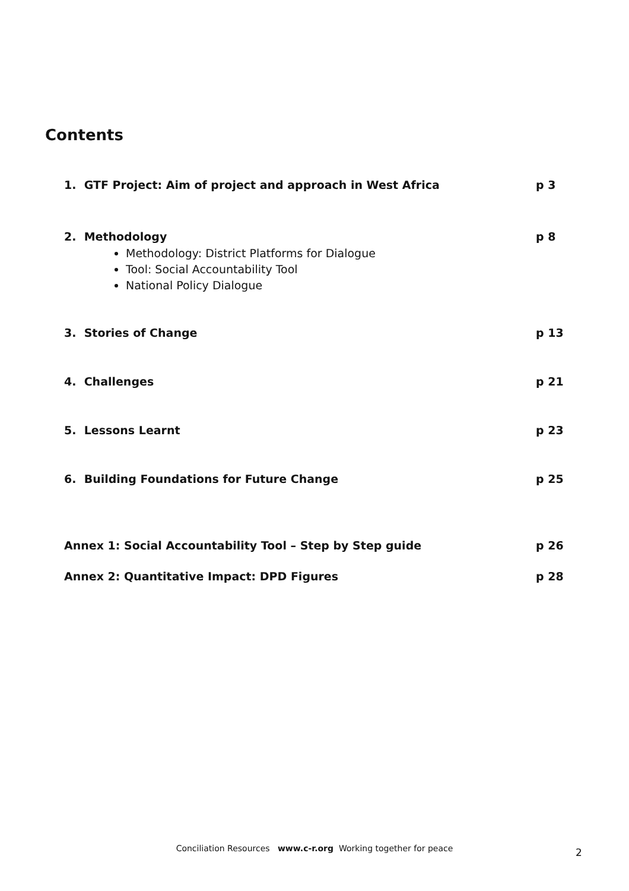Contents
1. GTF Project: Aim of project and approach in West Africa p 3
2. Methodology p 8
Methodology: District Platforms for Dialogue
Tool: Social Accountability Tool
National Policy Dialogue
3. Stories of Change p 13
4. Challenges p 21
5. Lessons Learnt p 23
6. Building Foundations for Future Change p 25
Annex 1: Social Accountability Tool – Step by Step guide p 26
Annex 2: Quantitative Impact: DPD Figures p 28
Conciliation Resources www.c-r.org Working together for peace 2